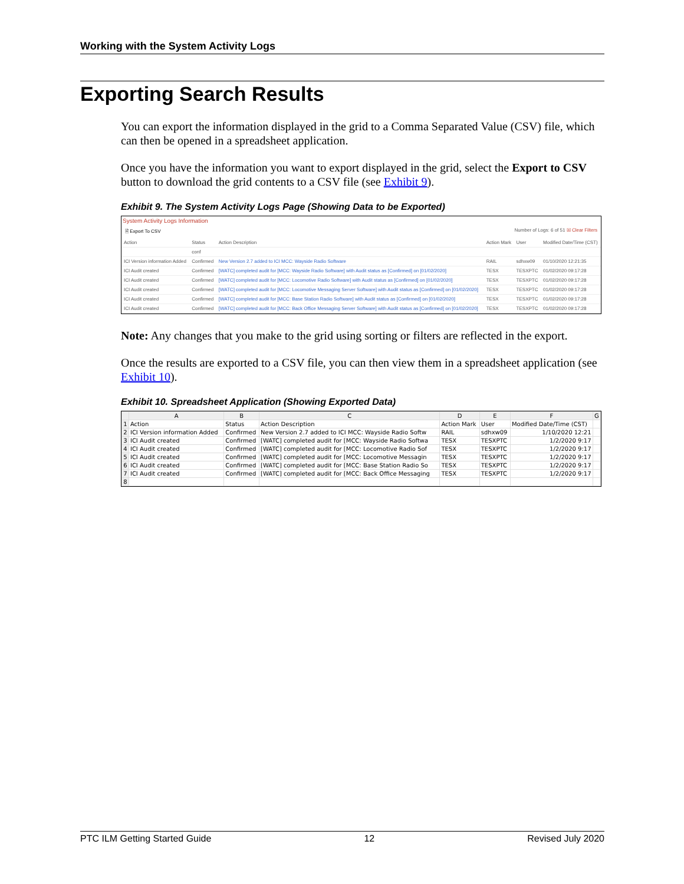Working with the System Activity Logs
Exporting Search Results
You can export the information displayed in the grid to a Comma Separated Value (CSV) file, which can then be opened in a spreadsheet application.
Once you have the information you want to export displayed in the grid, select the Export to CSV button to download the grid contents to a CSV file (see Exhibit 9).
Exhibit 9. The System Activity Logs Page (Showing Data to be Exported)
System Activity Logs Information
🖹 Export To CSV Number of Logs: 6 of 51 ☒ Clear Filters
| Action | Status | Action Description | Action Mark | User | Modified Date/Time (CST) |
| --- | --- | --- | --- | --- | --- |
| | conf | | | | |
| ICI Version information Added | Confirmed | New Version 2.7 added to ICI MCC: Wayside Radio Software | RAIL | sdhxw09 | 01/10/2020 12:21:35 |
| ICI Audit created | Confirmed | [WATC] completed audit for [MCC: Wayside Radio Software] with Audit status as [Confirmed] on [01/02/2020] | TESX | TESXPTC | 01/02/2020 09:17:28 |
| ICI Audit created | Confirmed | [WATC] completed audit for [MCC: Locomotive Radio Software] with Audit status as [Confirmed] on [01/02/2020] | TESX | TESXPTC | 01/02/2020 09:17:28 |
| ICI Audit created | Confirmed | [WATC] completed audit for [MCC: Locomotive Messaging Server Software] with Audit status as [Confirmed] on [01/02/2020] | TESX | TESXPTC | 01/02/2020 09:17:28 |
| ICI Audit created | Confirmed | [WATC] completed audit for [MCC: Base Station Radio Software] with Audit status as [Confirmed] on [01/02/2020] | TESX | TESXPTC | 01/02/2020 09:17:28 |
| ICI Audit created | Confirmed | [WATC] completed audit for [MCC: Back Office Messaging Server Software] with Audit status as [Confirmed] on [01/02/2020] | TESX | TESXPTC | 01/02/2020 09:17:28 |
Note: Any changes that you make to the grid using sorting or filters are reflected in the export.
Once the results are exported to a CSV file, you can then view them in a spreadsheet application (see Exhibit 10).
Exhibit 10. Spreadsheet Application (Showing Exported Data)
| | A | B | C | D | E | F | G |
| --- | --- | --- | --- | --- | --- | --- | --- |
| 1 | Action | Status | Action Description | Action Mark | User | Modified Date/Time (CST) | |
| 2 | ICI Version information Added | Confirmed | New Version 2.7 added to ICI MCC: Wayside Radio Softw | RAIL | sdhxw09 | 1/10/2020 12:21 | |
| 3 | ICI Audit created | Confirmed | [WATC] completed audit for [MCC: Wayside Radio Softwa | TESX | TESXPTC | 1/2/2020 9:17 | |
| 4 | ICI Audit created | Confirmed | [WATC] completed audit for [MCC: Locomotive Radio Sof | TESX | TESXPTC | 1/2/2020 9:17 | |
| 5 | ICI Audit created | Confirmed | [WATC] completed audit for [MCC: Locomotive Messagin | TESX | TESXPTC | 1/2/2020 9:17 | |
| 6 | ICI Audit created | Confirmed | [WATC] completed audit for [MCC: Base Station Radio So | TESX | TESXPTC | 1/2/2020 9:17 | |
| 7 | ICI Audit created | Confirmed | [WATC] completed audit for [MCC: Back Office Messaging | TESX | TESXPTC | 1/2/2020 9:17 | |
| 8 | | | | | | | |
PTC ILM Getting Started Guide 12 Revised July 2020